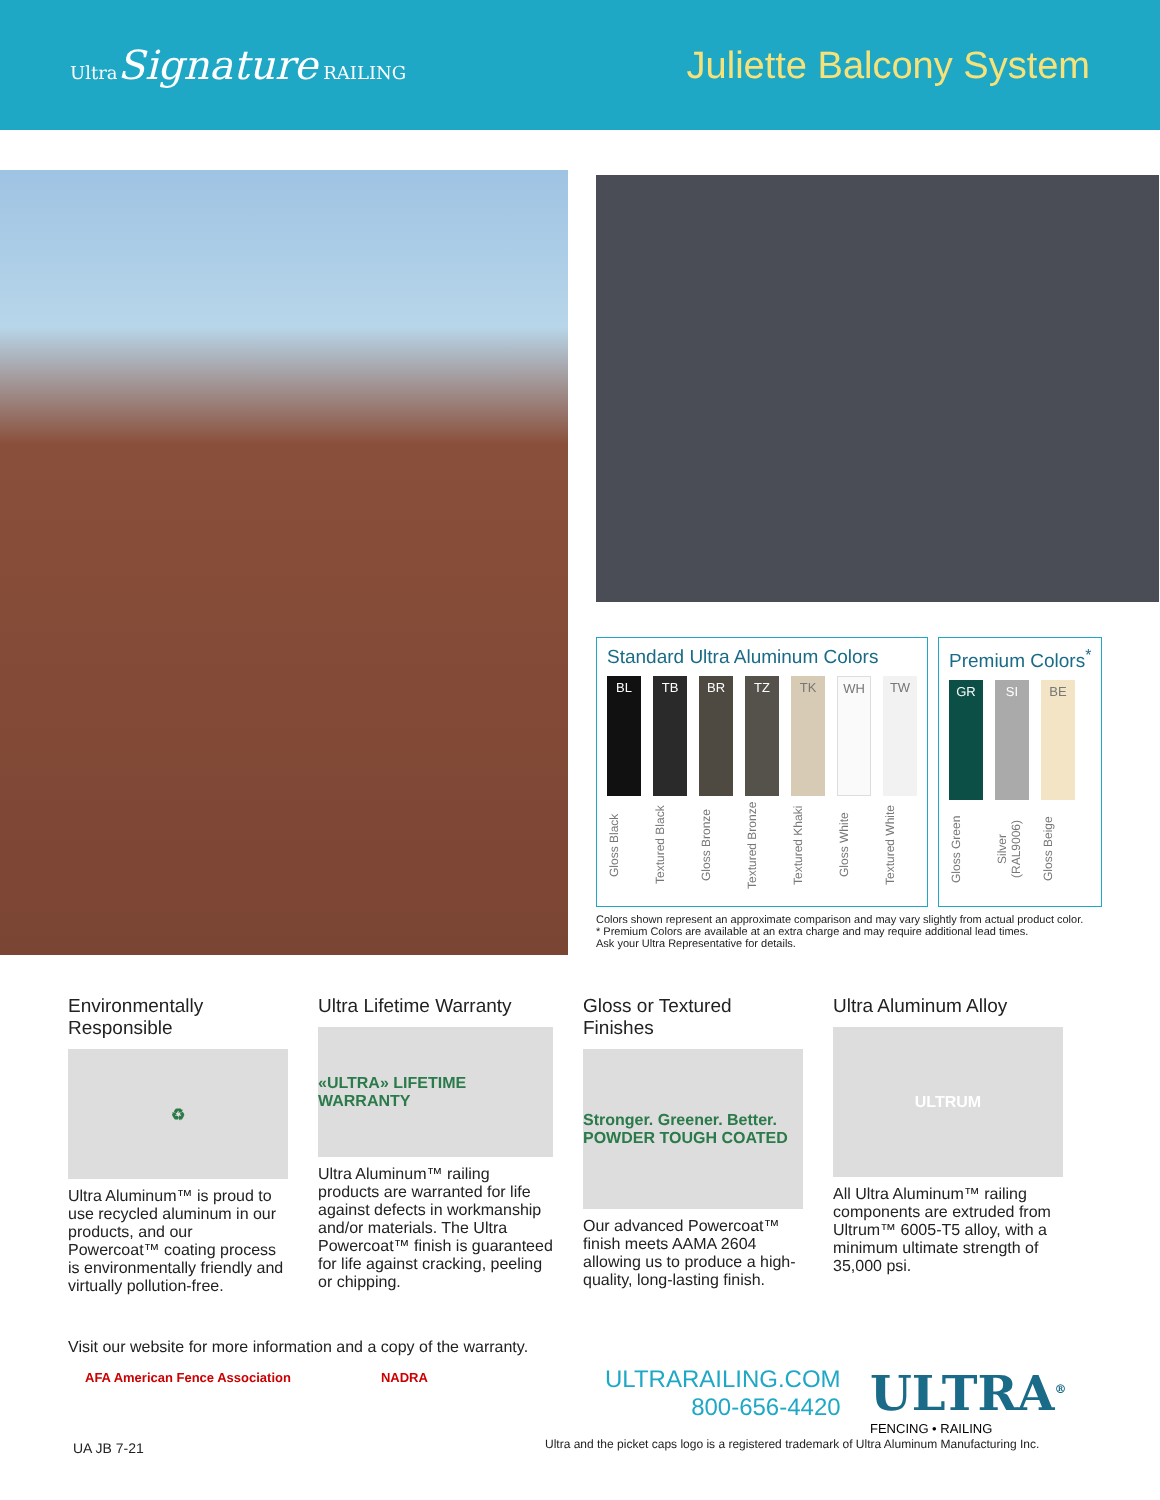Ultra Signature RAILING
Juliette Balcony System
Standard Ultra Aluminum Colors
BL
Gloss Black
TB
Textured Black
BR
Gloss Bronze
TZ
Textured Bronze
TK
Textured Khaki
WH
Gloss White
TW
Textured White
Premium Colors<sup>*</sup>
GR
Gloss Green
SI
Silver (RAL9006)
BE
Gloss Beige
Colors shown represent an approximate comparison and may vary slightly from actual product color.
* Premium Colors are available at an extra charge and may require additional lead times.
Ask your Ultra Representative for details.
Environmentally Responsible
♻
Ultra Aluminum™ is proud to use recycled aluminum in our products, and our Powercoat™ coating process is environmentally friendly and virtually pollution-free.
Ultra Lifetime Warranty
«ULTRA» LIFETIME WARRANTY
Ultra Aluminum™ railing products are warranted for life against defects in workmanship and/or materials. The Ultra Powercoat™ finish is guaranteed for life against cracking, peeling or chipping.
Gloss or Textured Finishes
Stronger. Greener. Better. POWDER TOUGH COATED
Our advanced Powercoat™ finish meets AAMA 2604 allowing us to produce a high-quality, long-lasting finish.
Ultra Aluminum Alloy
ULTRUM
All Ultra Aluminum™ railing components are extruded from Ultrum™ 6005-T5 alloy, with a minimum ultimate strength of 35,000 psi.
Visit our website for more information and a copy of the warranty.
AFA American Fence Association NADRA
ULTRARAILING.COM
800-656-4420
ULTRA<sup>®</sup>
FENCING • RAILING
UA JB 7-21
Ultra and the picket caps logo is a registered trademark of Ultra Aluminum Manufacturing Inc.